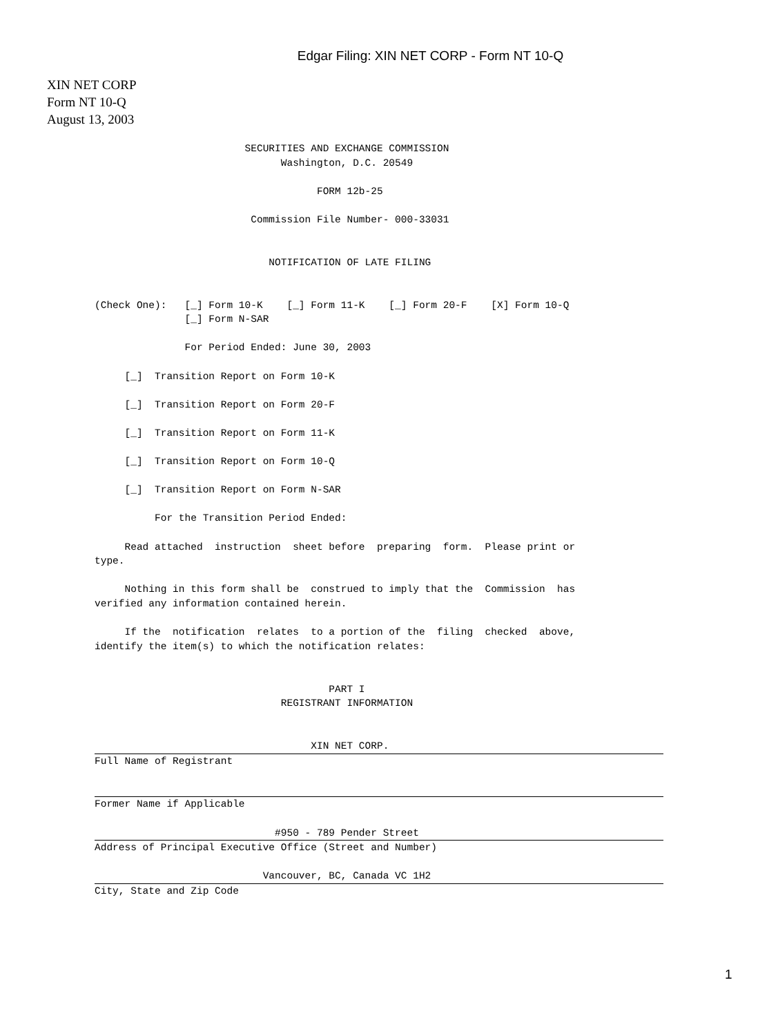Edgar Filing: XIN NET CORP - Form NT 10-Q
XIN NET CORP
Form NT 10-Q
August 13, 2003
                         SECURITIES AND EXCHANGE COMMISSION
                               Washington, D.C. 20549

                                     FORM 12b-25

                          Commission File Number- 000-33031


                             NOTIFICATION OF LATE FILING


(Check One):   [_] Form 10-K    [_] Form 11-K    [_] Form 20-F    [X] Form 10-Q
               [_] Form N-SAR

               For Period Ended: June 30, 2003

     [_]  Transition Report on Form 10-K

     [_]  Transition Report on Form 20-F

     [_]  Transition Report on Form 11-K

     [_]  Transition Report on Form 10-Q

     [_]  Transition Report on Form N-SAR

          For the Transition Period Ended:

     Read attached  instruction  sheet before  preparing  form.  Please print or
type.

     Nothing in this form shall be  construed to imply that the  Commission  has
verified any information contained herein.

     If the  notification  relates  to a portion of the  filing  checked  above,
identify the item(s) to which the notification relates:


                                       PART I
                               REGISTRANT INFORMATION


                                    XIN NET CORP.
 Full Name of Registrant


 Former Name if Applicable

                              #950 - 789 Pender Street
 Address of Principal Executive Office (Street and Number)

                            Vancouver, BC, Canada VC 1H2
 City, State and Zip Code
1